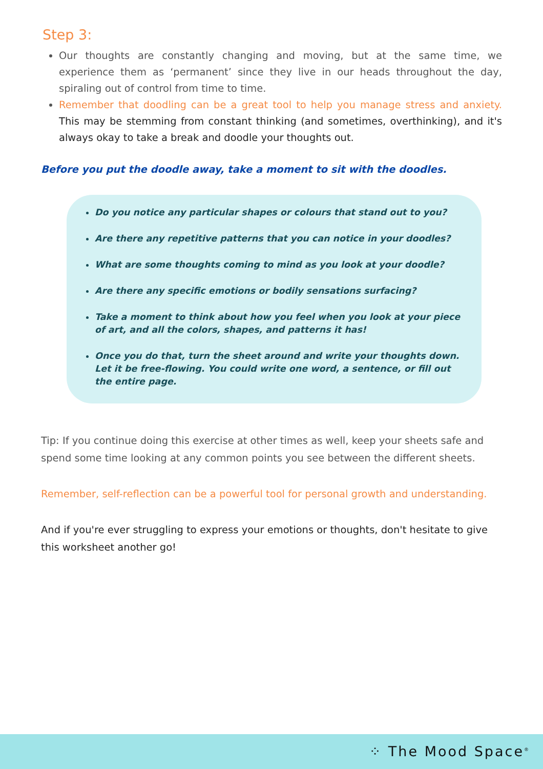Step 3:
Our thoughts are constantly changing and moving, but at the same time, we experience them as ‘permanent’ since they live in our heads throughout the day, spiraling out of control from time to time.
Remember that doodling can be a great tool to help you manage stress and anxiety. This may be stemming from constant thinking (and sometimes, overthinking), and it's always okay to take a break and doodle your thoughts out.
Before you put the doodle away, take a moment to sit with the doodles.
Do you notice any particular shapes or colours that stand out to you?
Are there any repetitive patterns that you can notice in your doodles?
What are some thoughts coming to mind as you look at your doodle?
Are there any specific emotions or bodily sensations surfacing?
Take a moment to think about how you feel when you look at your piece of art, and all the colors, shapes, and patterns it has!
Once you do that, turn the sheet around and write your thoughts down. Let it be free-flowing. You could write one word, a sentence, or fill out the entire page.
Tip: If you continue doing this exercise at other times as well, keep your sheets safe and spend some time looking at any common points you see between the different sheets.
Remember, self-reflection can be a powerful tool for personal growth and understanding.
And if you're ever struggling to express your emotions or thoughts, don't hesitate to give this worksheet another go!
⁘ The Mood Space<sup>®</sup>